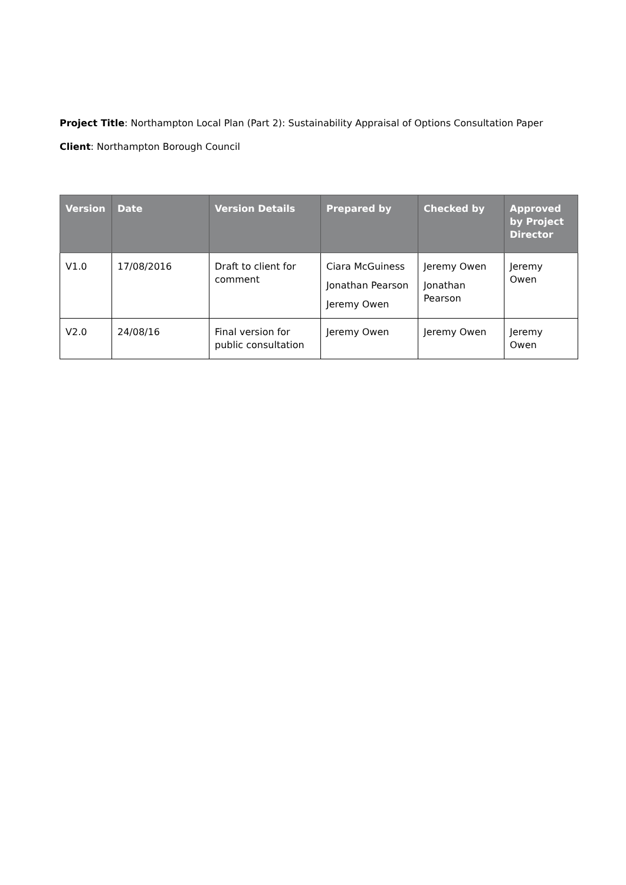Project Title: Northampton Local Plan (Part 2): Sustainability Appraisal of Options Consultation Paper
Client: Northampton Borough Council
| Version | Date | Version Details | Prepared by | Checked by | Approved by Project Director |
| --- | --- | --- | --- | --- | --- |
| V1.0 | 17/08/2016 | Draft to client for comment | Ciara McGuiness Jonathan Pearson Jeremy Owen | Jeremy Owen Jonathan Pearson | Jeremy Owen |
| V2.0 | 24/08/16 | Final version for public consultation | Jeremy Owen | Jeremy Owen | Jeremy Owen |